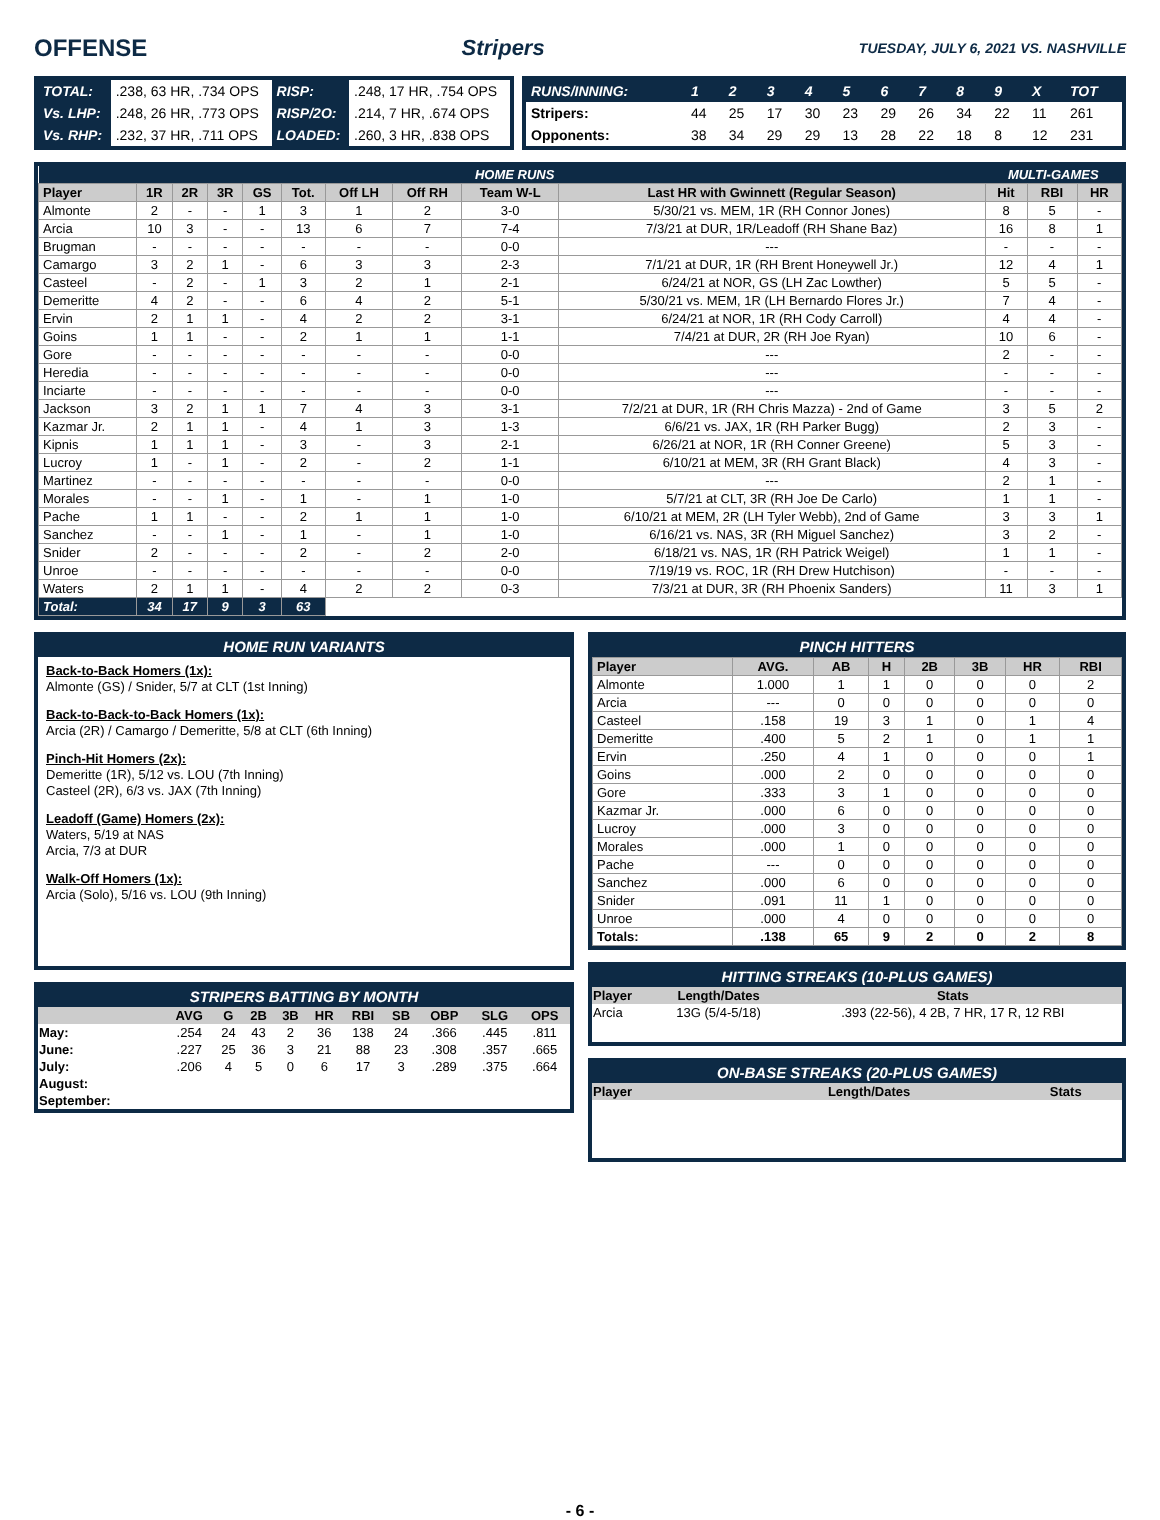OFFENSE Stripers TUESDAY, JULY 6, 2021 VS. NASHVILLE
| TOTAL: | .238, 63 HR, .734 OPS | RISP: | .248, 17 HR, .754 OPS |
| Vs. LHP: | .248, 26 HR, .773 OPS | RISP/2O: | .214, 7 HR, .674 OPS |
| Vs. RHP: | .232, 37 HR, .711 OPS | LOADED: | .260, 3 HR, .838 OPS |
| RUNS/INNING: | 1 | 2 | 3 | 4 | 5 | 6 | 7 | 8 | 9 | X | TOT |
| Stripers: | 44 | 25 | 17 | 30 | 23 | 29 | 26 | 34 | 22 | 11 | 261 |
| Opponents: | 38 | 34 | 29 | 29 | 13 | 28 | 22 | 18 | 8 | 12 | 231 |
| HOME RUNS | | | | | | | | | | MULTI-GAMES | | |
| Player | 1R | 2R | 3R | GS | Tot. | Off LH | Off RH | Team W-L | Last HR with Gwinnett (Regular Season) | Hit | RBI | HR |
| Almonte | 2 | - | - | 1 | 3 | 1 | 2 | 3-0 | 5/30/21 vs. MEM, 1R (RH Connor Jones) | 8 | 5 | - |
| Arcia | 10 | 3 | - | - | 13 | 6 | 7 | 7-4 | 7/3/21 at DUR, 1R/Leadoff (RH Shane Baz) | 16 | 8 | 1 |
| Brugman | - | - | - | - | - | - | - | 0-0 | --- | - | - | - |
| Camargo | 3 | 2 | 1 | - | 6 | 3 | 3 | 2-3 | 7/1/21 at DUR, 1R (RH Brent Honeywell Jr.) | 12 | 4 | 1 |
| Casteel | - | 2 | - | 1 | 3 | 2 | 1 | 2-1 | 6/24/21 at NOR, GS (LH Zac Lowther) | 5 | 5 | - |
| Demeritte | 4 | 2 | - | - | 6 | 4 | 2 | 5-1 | 5/30/21 vs. MEM, 1R (LH Bernardo Flores Jr.) | 7 | 4 | - |
| Ervin | 2 | 1 | 1 | - | 4 | 2 | 2 | 3-1 | 6/24/21 at NOR, 1R (RH Cody Carroll) | 4 | 4 | - |
| Goins | 1 | 1 | - | - | 2 | 1 | 1 | 1-1 | 7/4/21 at DUR, 2R (RH Joe Ryan) | 10 | 6 | - |
| Gore | - | - | - | - | - | - | - | 0-0 | --- | 2 | - | - |
| Heredia | - | - | - | - | - | - | - | 0-0 | --- | - | - | - |
| Inciarte | - | - | - | - | - | - | - | 0-0 | --- | - | - | - |
| Jackson | 3 | 2 | 1 | 1 | 7 | 4 | 3 | 3-1 | 7/2/21 at DUR, 1R (RH Chris Mazza) - 2nd of Game | 3 | 5 | 2 |
| Kazmar Jr. | 2 | 1 | 1 | - | 4 | 1 | 3 | 1-3 | 6/6/21 vs. JAX, 1R (RH Parker Bugg) | 2 | 3 | - |
| Kipnis | 1 | 1 | 1 | - | 3 | - | 3 | 2-1 | 6/26/21 at NOR, 1R (RH Conner Greene) | 5 | 3 | - |
| Lucroy | 1 | - | 1 | - | 2 | - | 2 | 1-1 | 6/10/21 at MEM, 3R (RH Grant Black) | 4 | 3 | - |
| Martinez | - | - | - | - | - | - | - | 0-0 | --- | 2 | 1 | - |
| Morales | - | - | 1 | - | 1 | - | 1 | 1-0 | 5/7/21 at CLT, 3R (RH Joe De Carlo) | 1 | 1 | - |
| Pache | 1 | 1 | - | - | 2 | 1 | 1 | 1-0 | 6/10/21 at MEM, 2R (LH Tyler Webb), 2nd of Game | 3 | 3 | 1 |
| Sanchez | - | - | 1 | - | 1 | - | 1 | 1-0 | 6/16/21 vs. NAS, 3R (RH Miguel Sanchez) | 3 | 2 | - |
| Snider | 2 | - | - | - | 2 | - | 2 | 2-0 | 6/18/21 vs. NAS, 1R (RH Patrick Weigel) | 1 | 1 | - |
| Unroe | - | - | - | - | - | - | - | 0-0 | 7/19/19 vs. ROC, 1R (RH Drew Hutchison) | - | - | - |
| Waters | 2 | 1 | 1 | - | 4 | 2 | 2 | 0-3 | 7/3/21 at DUR, 3R (RH Phoenix Sanders) | 11 | 3 | 1 |
| Total: | 34 | 17 | 9 | 3 | 63 | | | | | | | |
HOME RUN VARIANTS
Back-to-Back Homers (1x):
Almonte (GS) / Snider, 5/7 at CLT (1st Inning)
Back-to-Back-to-Back Homers (1x):
Arcia (2R) / Camargo / Demeritte, 5/8 at CLT (6th Inning)
Pinch-Hit Homers (2x):
Demeritte (1R), 5/12 vs. LOU (7th Inning)
Casteel (2R), 6/3 vs. JAX (7th Inning)
Leadoff (Game) Homers (2x):
Waters, 5/19 at NAS
Arcia, 7/3 at DUR
Walk-Off Homers (1x):
Arcia (Solo), 5/16 vs. LOU (9th Inning)
STRIPERS BATTING BY MONTH
| | AVG | G | 2B | 3B | HR | RBI | SB | OBP | SLG | OPS |
| --- | --- | --- | --- | --- | --- | --- | --- | --- | --- | --- |
| May: | .254 | 24 | 43 | 2 | 36 | 138 | 24 | .366 | .445 | .811 |
| June: | .227 | 25 | 36 | 3 | 21 | 88 | 23 | .308 | .357 | .665 |
| July: | .206 | 4 | 5 | 0 | 6 | 17 | 3 | .289 | .375 | .664 |
| August: | | | | | | | | | | |
| September: | | | | | | | | | | |
PINCH HITTERS
| Player | AVG. | AB | H | 2B | 3B | HR | RBI |
| --- | --- | --- | --- | --- | --- | --- | --- |
| Almonte | 1.000 | 1 | 1 | 0 | 0 | 0 | 2 |
| Arcia | --- | 0 | 0 | 0 | 0 | 0 | 0 |
| Casteel | .158 | 19 | 3 | 1 | 0 | 1 | 4 |
| Demeritte | .400 | 5 | 2 | 1 | 0 | 1 | 1 |
| Ervin | .250 | 4 | 1 | 0 | 0 | 0 | 1 |
| Goins | .000 | 2 | 0 | 0 | 0 | 0 | 0 |
| Gore | .333 | 3 | 1 | 0 | 0 | 0 | 0 |
| Kazmar Jr. | .000 | 6 | 0 | 0 | 0 | 0 | 0 |
| Lucroy | .000 | 3 | 0 | 0 | 0 | 0 | 0 |
| Morales | .000 | 1 | 0 | 0 | 0 | 0 | 0 |
| Pache | --- | 0 | 0 | 0 | 0 | 0 | 0 |
| Sanchez | .000 | 6 | 0 | 0 | 0 | 0 | 0 |
| Snider | .091 | 11 | 1 | 0 | 0 | 0 | 0 |
| Unroe | .000 | 4 | 0 | 0 | 0 | 0 | 0 |
| Totals: | .138 | 65 | 9 | 2 | 0 | 2 | 8 |
HITTING STREAKS (10-PLUS GAMES)
| Player | Length/Dates | Stats |
| --- | --- | --- |
| Arcia | 13G (5/4-5/18) | .393 (22-56), 4 2B, 7 HR, 17 R, 12 RBI |
ON-BASE STREAKS (20-PLUS GAMES)
| Player | Length/Dates | Stats |
| --- | --- | --- |
- 6 -